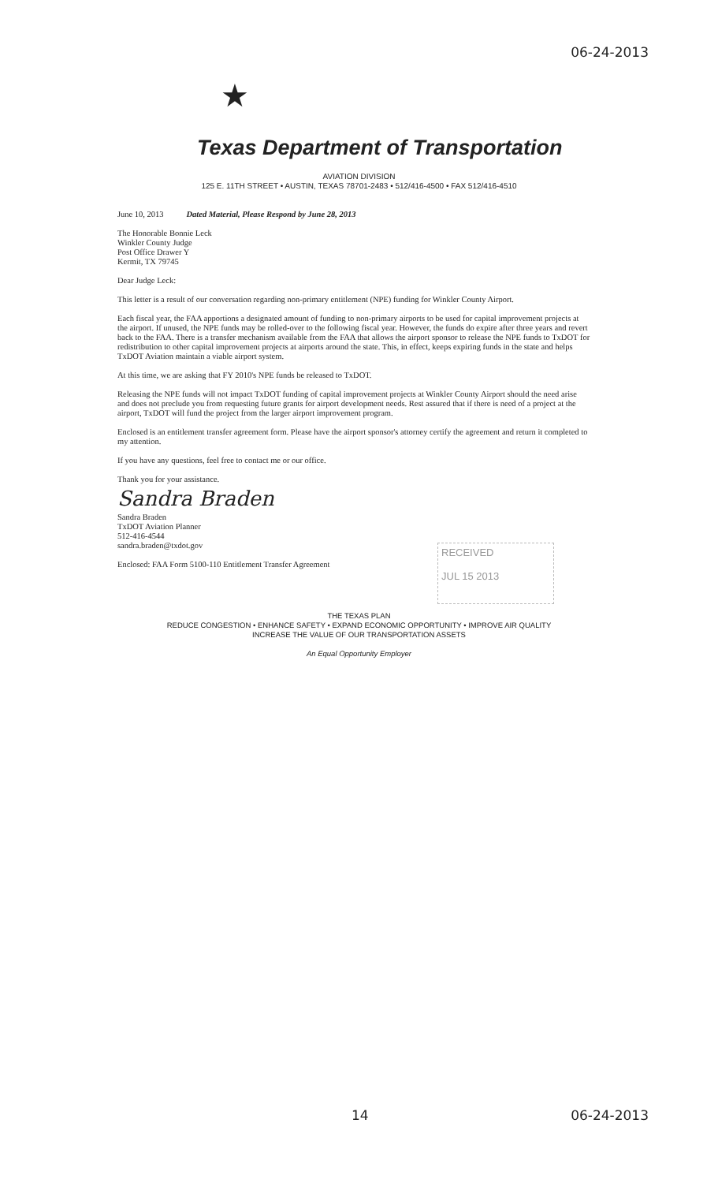06-24-2013
★
Texas Department of Transportation
AVIATION DIVISION
125 E. 11TH STREET • AUSTIN, TEXAS 78701-2483 • 512/416-4500 • FAX 512/416-4510
June 10, 2013 Dated Material, Please Respond by June 28, 2013
The Honorable Bonnie Leck
Winkler County Judge
Post Office Drawer Y
Kermit, TX 79745
Dear Judge Leck:
This letter is a result of our conversation regarding non-primary entitlement (NPE) funding for Winkler County Airport.
Each fiscal year, the FAA apportions a designated amount of funding to non-primary airports to be used for capital improvement projects at the airport. If unused, the NPE funds may be rolled-over to the following fiscal year. However, the funds do expire after three years and revert back to the FAA. There is a transfer mechanism available from the FAA that allows the airport sponsor to release the NPE funds to TxDOT for redistribution to other capital improvement projects at airports around the state. This, in effect, keeps expiring funds in the state and helps TxDOT Aviation maintain a viable airport system.
At this time, we are asking that FY 2010's NPE funds be released to TxDOT.
Releasing the NPE funds will not impact TxDOT funding of capital improvement projects at Winkler County Airport should the need arise and does not preclude you from requesting future grants for airport development needs. Rest assured that if there is need of a project at the airport, TxDOT will fund the project from the larger airport improvement program.
Enclosed is an entitlement transfer agreement form. Please have the airport sponsor's attorney certify the agreement and return it completed to my attention.
If you have any questions, feel free to contact me or our office.
Thank you for your assistance.
Sandra Braden
Sandra Braden
TxDOT Aviation Planner
512-416-4544
sandra.braden@txdot.gov
Enclosed: FAA Form 5100-110 Entitlement Transfer Agreement
RECEIVED
JUL 15 2013
THE TEXAS PLAN
REDUCE CONGESTION • ENHANCE SAFETY • EXPAND ECONOMIC OPPORTUNITY • IMPROVE AIR QUALITY
INCREASE THE VALUE OF OUR TRANSPORTATION ASSETS
An Equal Opportunity Employer
14 06-24-2013